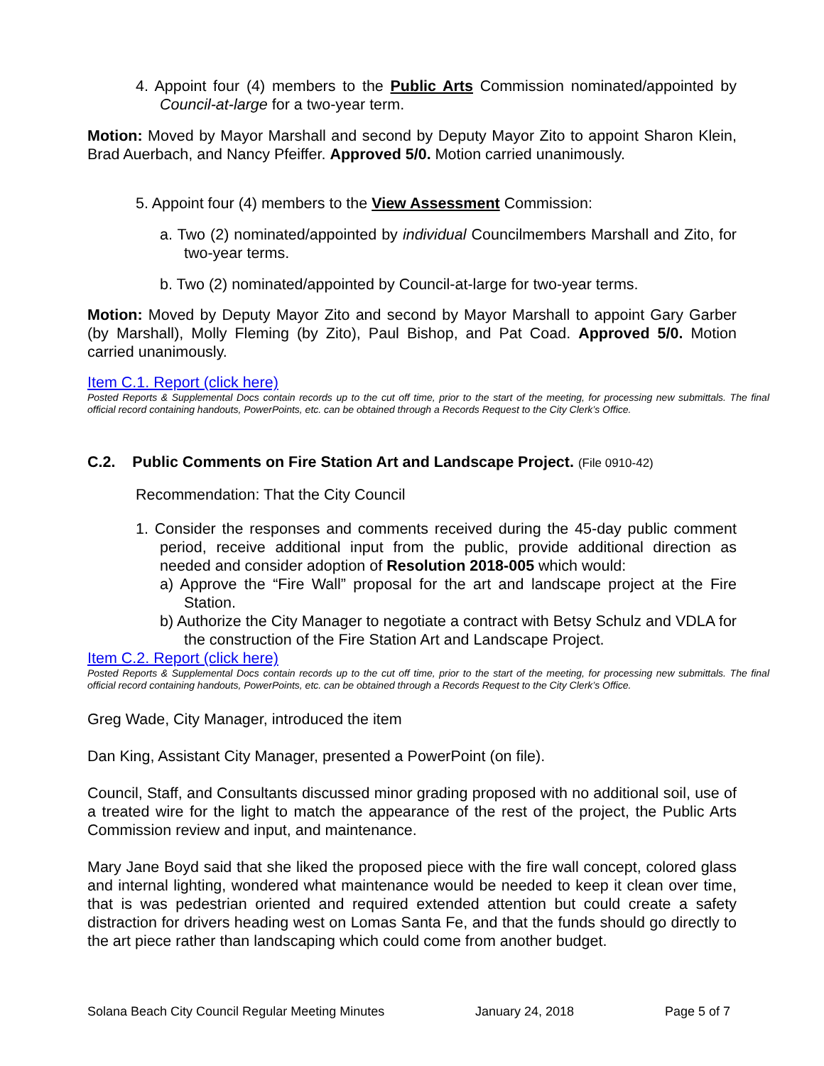4. Appoint four (4) members to the Public Arts Commission nominated/appointed by Council-at-large for a two-year term.
Motion: Moved by Mayor Marshall and second by Deputy Mayor Zito to appoint Sharon Klein, Brad Auerbach, and Nancy Pfeiffer. Approved 5/0. Motion carried unanimously.
5. Appoint four (4) members to the View Assessment Commission:
a. Two (2) nominated/appointed by individual Councilmembers Marshall and Zito, for two-year terms.
b. Two (2) nominated/appointed by Council-at-large for two-year terms.
Motion: Moved by Deputy Mayor Zito and second by Mayor Marshall to appoint Gary Garber (by Marshall), Molly Fleming (by Zito), Paul Bishop, and Pat Coad. Approved 5/0. Motion carried unanimously.
Item C.1. Report (click here)
Posted Reports & Supplemental Docs contain records up to the cut off time, prior to the start of the meeting, for processing new submittals. The final official record containing handouts, PowerPoints, etc. can be obtained through a Records Request to the City Clerk’s Office.
C.2. Public Comments on Fire Station Art and Landscape Project. (File 0910-42)
Recommendation: That the City Council
1. Consider the responses and comments received during the 45-day public comment period, receive additional input from the public, provide additional direction as needed and consider adoption of Resolution 2018-005 which would:
a) Approve the “Fire Wall” proposal for the art and landscape project at the Fire Station.
b) Authorize the City Manager to negotiate a contract with Betsy Schulz and VDLA for the construction of the Fire Station Art and Landscape Project.
Item C.2. Report (click here)
Posted Reports & Supplemental Docs contain records up to the cut off time, prior to the start of the meeting, for processing new submittals. The final official record containing handouts, PowerPoints, etc. can be obtained through a Records Request to the City Clerk’s Office.
Greg Wade, City Manager, introduced the item
Dan King, Assistant City Manager, presented a PowerPoint (on file).
Council, Staff, and Consultants discussed minor grading proposed with no additional soil, use of a treated wire for the light to match the appearance of the rest of the project, the Public Arts Commission review and input, and maintenance.
Mary Jane Boyd said that she liked the proposed piece with the fire wall concept, colored glass and internal lighting, wondered what maintenance would be needed to keep it clean over time, that is was pedestrian oriented and required extended attention but could create a safety distraction for drivers heading west on Lomas Santa Fe, and that the funds should go directly to the art piece rather than landscaping which could come from another budget.
Solana Beach City Council Regular Meeting Minutes January 24, 2018 Page 5 of 7